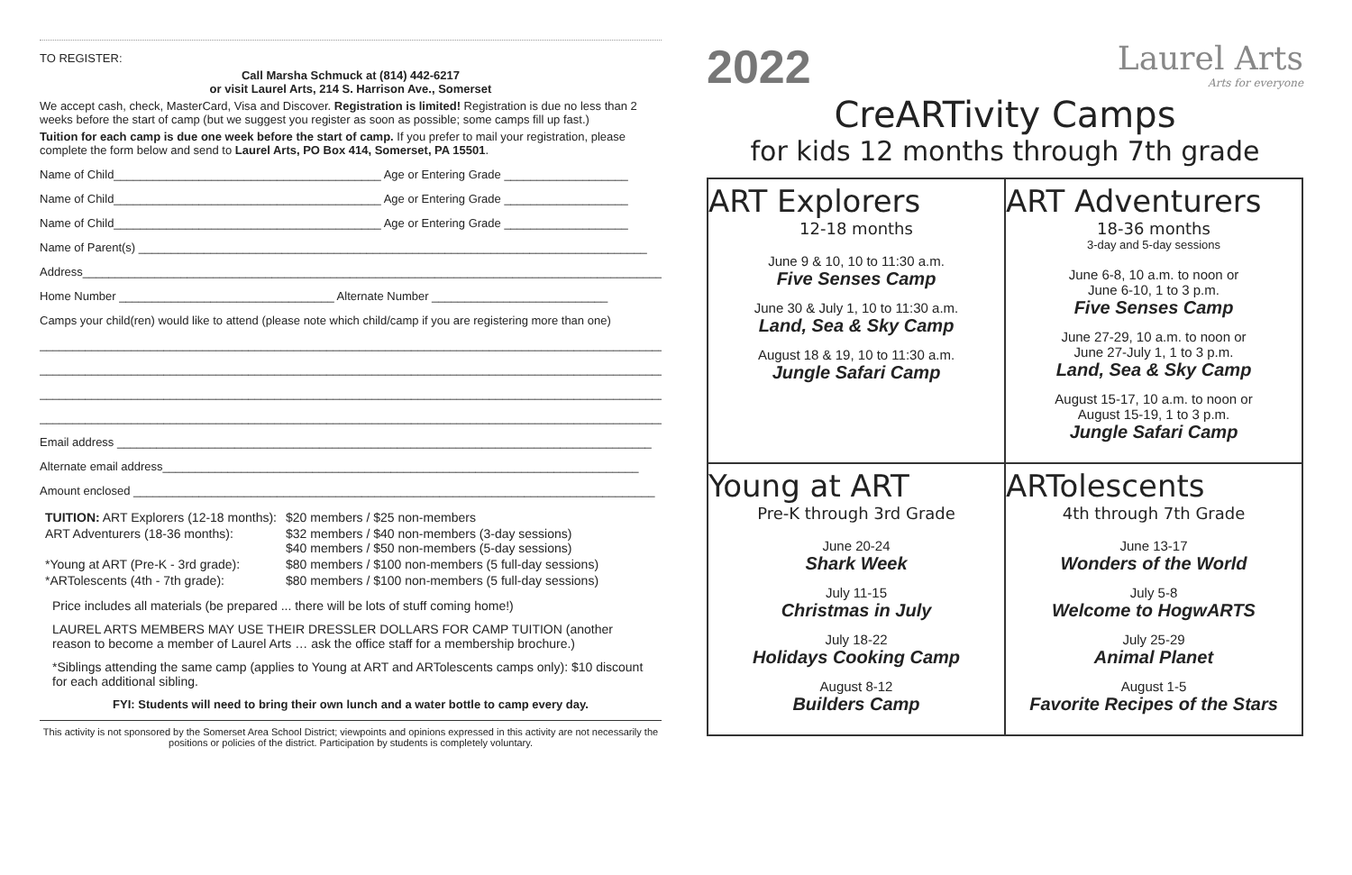TO REGISTER:
Call Marsha Schmuck at (814) 442-6217
or visit Laurel Arts, 214 S. Harrison Ave., Somerset
We accept cash, check, MasterCard, Visa and Discover. Registration is limited! Registration is due no less than 2 weeks before the start of camp (but we suggest you register as soon as possible; some camps fill up fast.)
Tuition for each camp is due one week before the start of camp. If you prefer to mail your registration, please complete the form below and send to Laurel Arts, PO Box 414, Somerset, PA 15501.
Name of Child_________________________________________ Age or Entering Grade ___________________
Name of Child_________________________________________ Age or Entering Grade ___________________
Name of Child_________________________________________ Age or Entering Grade ___________________
Name of Parent(s) ______________________________________________________________________________
Address_________________________________________________________________________________________
Home Number _________________________________ Alternate Number ___________________________
Camps your child(ren) would like to attend (please note which child/camp if you are registering more than one)
________________________________________________________________________________________________
________________________________________________________________________________________________
________________________________________________________________________________________________
________________________________________________________________________________________________
Email address __________________________________________________________________________________
Alternate email address_________________________________________________________________________
Amount enclosed ________________________________________________________________________________
| TUITION: ART Explorers (12-18 months): | $20 members / $25 non-members |
| ART Adventurers (18-36 months): | $32 members / $40 non-members (3-day sessions) $40 members / $50 non-members (5-day sessions) |
| *Young at ART (Pre-K - 3rd grade): | $80 members / $100 non-members (5 full-day sessions) |
| *ARTolescents (4th - 7th grade): | $80 members / $100 non-members (5 full-day sessions) |
Price includes all materials (be prepared ... there will be lots of stuff coming home!)
LAUREL ARTS MEMBERS MAY USE THEIR DRESSLER DOLLARS FOR CAMP TUITION (another reason to become a member of Laurel Arts … ask the office staff for a membership brochure.)
*Siblings attending the same camp (applies to Young at ART and ARTolescents camps only): $10 discount for each additional sibling.
FYI: Students will need to bring their own lunch and a water bottle to camp every day.
This activity is not sponsored by the Somerset Area School District; viewpoints and opinions expressed in this activity are not necessarily the positions or policies of the district. Participation by students is completely voluntary.
2022 Laurel Arts
Arts for everyone
CreARTivity Camps
for kids 12 months through 7th grade
ART Explorers
12-18 months
June 9 & 10, 10 to 11:30 a.m.
Five Senses Camp
June 30 & July 1, 10 to 11:30 a.m.
Land, Sea & Sky Camp
August 18 & 19, 10 to 11:30 a.m.
Jungle Safari Camp
ART Adventurers
18-36 months
3-day and 5-day sessions
June 6-8, 10 a.m. to noon or
June 6-10, 1 to 3 p.m.
Five Senses Camp
June 27-29, 10 a.m. to noon or
June 27-July 1, 1 to 3 p.m.
Land, Sea & Sky Camp
August 15-17, 10 a.m. to noon or
August 15-19, 1 to 3 p.m.
Jungle Safari Camp
Young at ART
Pre-K through 3rd Grade
June 20-24
Shark Week
July 11-15
Christmas in July
July 18-22
Holidays Cooking Camp
August 8-12
Builders Camp
ARTolescents
4th through 7th Grade
June 13-17
Wonders of the World
July 5-8
Welcome to HogwARTS
July 25-29
Animal Planet
August 1-5
Favorite Recipes of the Stars